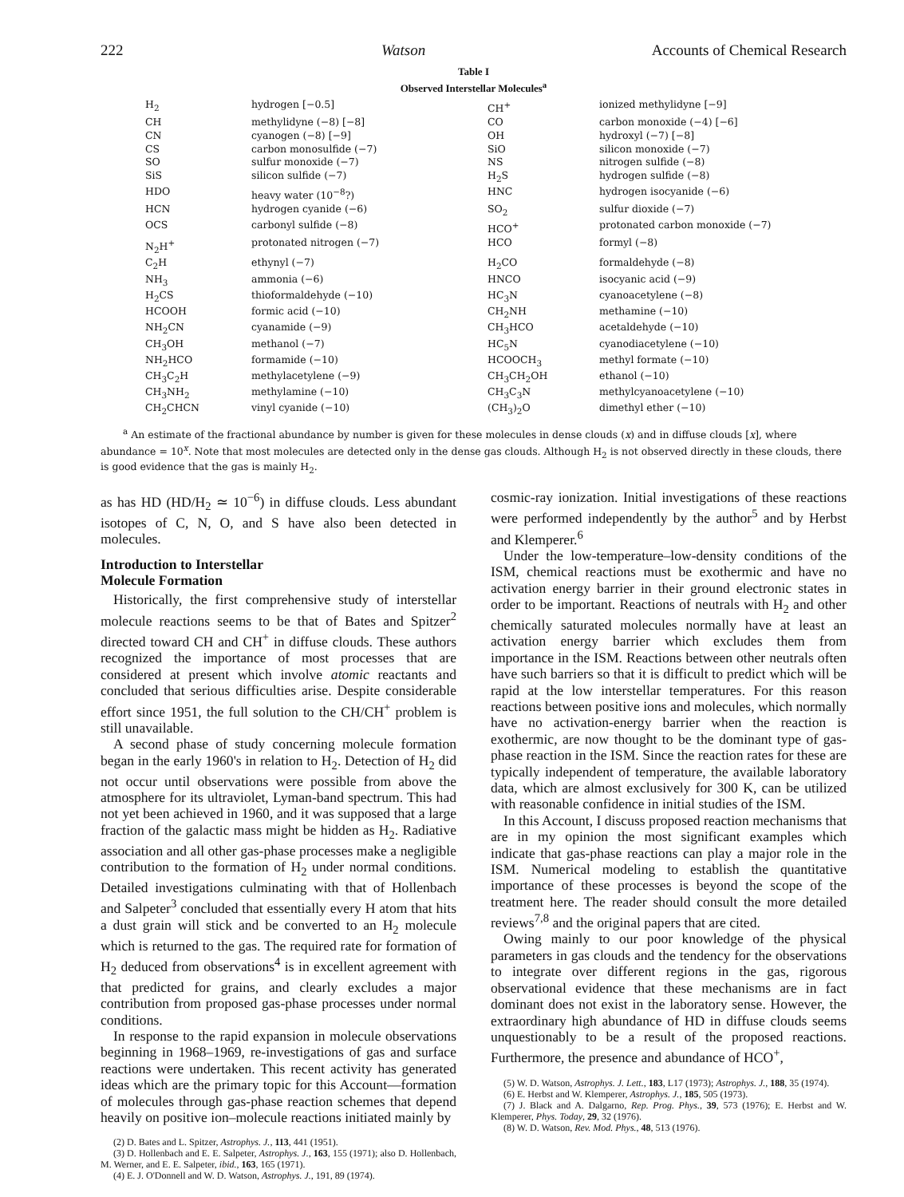222 Watson Accounts of Chemical Research
Table I
Observed Interstellar Molecules<sup>a</sup>
| H<sub>2</sub> | hydrogen [−0.5] | CH<sup>+</sup> | ionized methylidyne [−9] |
| CH | methylidyne (−8) [−8] | CO | carbon monoxide (−4) [−6] |
| CN | cyanogen (−8) [−9] | OH | hydroxyl (−7) [−8] |
| CS | carbon monosulfide (−7) | SiO | silicon monoxide (−7) |
| SO | sulfur monoxide (−7) | NS | nitrogen sulfide (−8) |
| SiS | silicon sulfide (−7) | H<sub>2</sub>S | hydrogen sulfide (−8) |
| HDO | heavy water (10<sup>−8</sup>?) | HNC | hydrogen isocyanide (−6) |
| HCN | hydrogen cyanide (−6) | SO<sub>2</sub> | sulfur dioxide (−7) |
| OCS | carbonyl sulfide (−8) | HCO<sup>+</sup> | protonated carbon monoxide (−7) |
| N<sub>2</sub>H<sup>+</sup> | protonated nitrogen (−7) | HCO | formyl (−8) |
| C<sub>2</sub>H | ethynyl (−7) | H<sub>2</sub>CO | formaldehyde (−8) |
| NH<sub>3</sub> | ammonia (−6) | HNCO | isocyanic acid (−9) |
| H<sub>2</sub>CS | thioformaldehyde (−10) | HC<sub>3</sub>N | cyanoacetylene (−8) |
| HCOOH | formic acid (−10) | CH<sub>2</sub>NH | methamine (−10) |
| NH<sub>2</sub>CN | cyanamide (−9) | CH<sub>3</sub>HCO | acetaldehyde (−10) |
| CH<sub>3</sub>OH | methanol (−7) | HC<sub>5</sub>N | cyanodiacetylene (−10) |
| NH<sub>2</sub>HCO | formamide (−10) | HCOOCH<sub>3</sub> | methyl formate (−10) |
| CH<sub>3</sub>C<sub>2</sub>H | methylacetylene (−9) | CH<sub>3</sub>CH<sub>2</sub>OH | ethanol (−10) |
| CH<sub>3</sub>NH<sub>2</sub> | methylamine (−10) | CH<sub>3</sub>C<sub>3</sub>N | methylcyanoacetylene (−10) |
| CH<sub>2</sub>CHCN | vinyl cyanide (−10) | (CH<sub>3</sub>)<sub>2</sub>O | dimethyl ether (−10) |
<sup>a</sup> An estimate of the fractional abundance by number is given for these molecules in dense clouds (x) and in diffuse clouds [x], where abundance = 10<sup>x</sup>. Note that most molecules are detected only in the dense gas clouds. Although H<sub>2</sub> is not observed directly in these clouds, there is good evidence that the gas is mainly H<sub>2</sub>.
as has HD (HD/H<sub>2</sub> ≃ 10<sup>−6</sup>) in diffuse clouds. Less abundant isotopes of C, N, O, and S have also been detected in molecules.
Introduction to Interstellar
Molecule Formation
Historically, the first comprehensive study of interstellar molecule reactions seems to be that of Bates and Spitzer<sup>2</sup> directed toward CH and CH<sup>+</sup> in diffuse clouds. These authors recognized the importance of most processes that are considered at present which involve atomic reactants and concluded that serious difficulties arise. Despite considerable effort since 1951, the full solution to the CH/CH<sup>+</sup> problem is still unavailable.
A second phase of study concerning molecule formation began in the early 1960's in relation to H<sub>2</sub>. Detection of H<sub>2</sub> did not occur until observations were possible from above the atmosphere for its ultraviolet, Lyman-band spectrum. This had not yet been achieved in 1960, and it was supposed that a large fraction of the galactic mass might be hidden as H<sub>2</sub>. Radiative association and all other gas-phase processes make a negligible contribution to the formation of H<sub>2</sub> under normal conditions. Detailed investigations culminating with that of Hollenbach and Salpeter<sup>3</sup> concluded that essentially every H atom that hits a dust grain will stick and be converted to an H<sub>2</sub> molecule which is returned to the gas. The required rate for formation of H<sub>2</sub> deduced from observations<sup>4</sup> is in excellent agreement with that predicted for grains, and clearly excludes a major contribution from proposed gas-phase processes under normal conditions.
In response to the rapid expansion in molecule observations beginning in 1968–1969, re-investigations of gas and surface reactions were undertaken. This recent activity has generated ideas which are the primary topic for this Account—formation of molecules through gas-phase reaction schemes that depend heavily on positive ion–molecule reactions initiated mainly by
(2) D. Bates and L. Spitzer, Astrophys. J., 113, 441 (1951).
(3) D. Hollenbach and E. E. Salpeter, Astrophys. J., 163, 155 (1971); also D. Hollenbach, M. Werner, and E. E. Salpeter, ibid., 163, 165 (1971).
(4) E. J. O'Donnell and W. D. Watson, Astrophys. J., 191, 89 (1974).
cosmic-ray ionization. Initial investigations of these reactions were performed independently by the author<sup>5</sup> and by Herbst and Klemperer.<sup>6</sup>
Under the low-temperature–low-density conditions of the ISM, chemical reactions must be exothermic and have no activation energy barrier in their ground electronic states in order to be important. Reactions of neutrals with H<sub>2</sub> and other chemically saturated molecules normally have at least an activation energy barrier which excludes them from importance in the ISM. Reactions between other neutrals often have such barriers so that it is difficult to predict which will be rapid at the low interstellar temperatures. For this reason reactions between positive ions and molecules, which normally have no activation-energy barrier when the reaction is exothermic, are now thought to be the dominant type of gas-phase reaction in the ISM. Since the reaction rates for these are typically independent of temperature, the available laboratory data, which are almost exclusively for 300 K, can be utilized with reasonable confidence in initial studies of the ISM.
In this Account, I discuss proposed reaction mechanisms that are in my opinion the most significant examples which indicate that gas-phase reactions can play a major role in the ISM. Numerical modeling to establish the quantitative importance of these processes is beyond the scope of the treatment here. The reader should consult the more detailed reviews<sup>7,8</sup> and the original papers that are cited.
Owing mainly to our poor knowledge of the physical parameters in gas clouds and the tendency for the observations to integrate over different regions in the gas, rigorous observational evidence that these mechanisms are in fact dominant does not exist in the laboratory sense. However, the extraordinary high abundance of HD in diffuse clouds seems unquestionably to be a result of the proposed reactions. Furthermore, the presence and abundance of HCO<sup>+</sup>,
(5) W. D. Watson, Astrophys. J. Lett., 183, L17 (1973); Astrophys. J., 188, 35 (1974).
(6) E. Herbst and W. Klemperer, Astrophys. J., 185, 505 (1973).
(7) J. Black and A. Dalgarno, Rep. Prog. Phys., 39, 573 (1976); E. Herbst and W. Klemperer, Phys. Today, 29, 32 (1976).
(8) W. D. Watson, Rev. Mod. Phys., 48, 513 (1976).